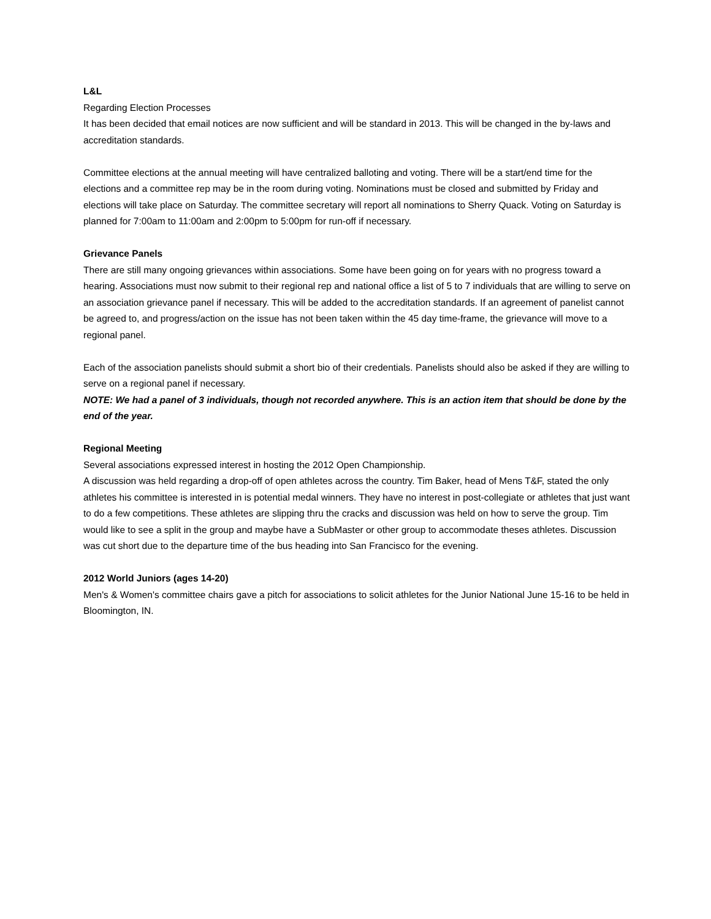L&L
Regarding Election Processes
It has been decided that email notices are now sufficient and will be standard in 2013. This will be changed in the by-laws and accreditation standards.
Committee elections at the annual meeting will have centralized balloting and voting. There will be a start/end time for the elections and a committee rep may be in the room during voting. Nominations must be closed and submitted by Friday and elections will take place on Saturday. The committee secretary will report all nominations to Sherry Quack. Voting on Saturday is planned for 7:00am to 11:00am and 2:00pm to 5:00pm for run-off if necessary.
Grievance Panels
There are still many ongoing grievances within associations. Some have been going on for years with no progress toward a hearing. Associations must now submit to their regional rep and national office a list of 5 to 7 individuals that are willing to serve on an association grievance panel if necessary. This will be added to the accreditation standards. If an agreement of panelist cannot be agreed to, and progress/action on the issue has not been taken within the 45 day time-frame, the grievance will move to a regional panel.
Each of the association panelists should submit a short bio of their credentials. Panelists should also be asked if they are willing to serve on a regional panel if necessary.
NOTE: We had a panel of 3 individuals, though not recorded anywhere. This is an action item that should be done by the end of the year.
Regional Meeting
Several associations expressed interest in hosting the 2012 Open Championship.
A discussion was held regarding a drop-off of open athletes across the country. Tim Baker, head of Mens T&F, stated the only athletes his committee is interested in is potential medal winners. They have no interest in post-collegiate or athletes that just want to do a few competitions. These athletes are slipping thru the cracks and discussion was held on how to serve the group. Tim would like to see a split in the group and maybe have a SubMaster or other group to accommodate theses athletes. Discussion was cut short due to the departure time of the bus heading into San Francisco for the evening.
2012 World Juniors (ages 14-20)
Men's & Women's committee chairs gave a pitch for associations to solicit athletes for the Junior National June 15-16 to be held in Bloomington, IN.